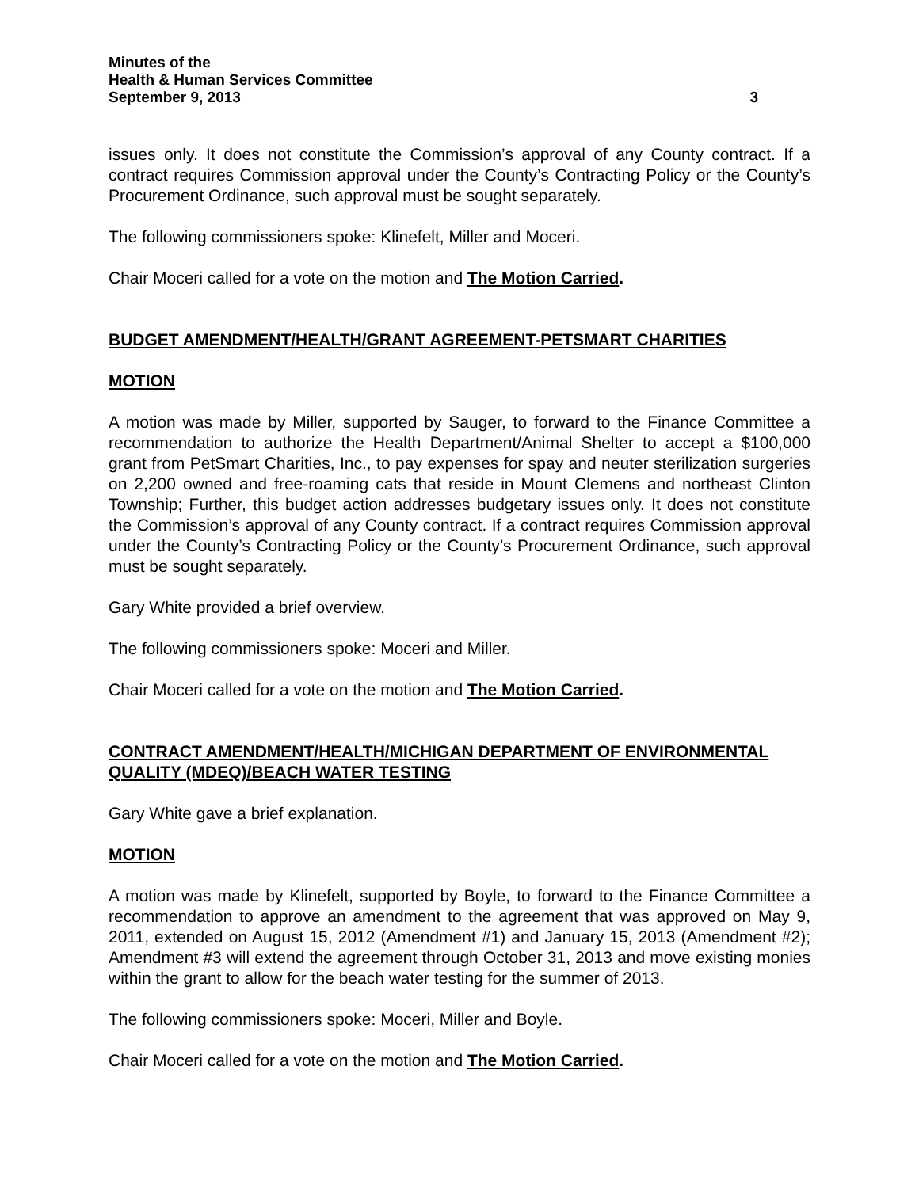Minutes of the
Health & Human Services Committee
September 9, 2013 3
issues only. It does not constitute the Commission’s approval of any County contract. If a contract requires Commission approval under the County’s Contracting Policy or the County’s Procurement Ordinance, such approval must be sought separately.
The following commissioners spoke: Klinefelt, Miller and Moceri.
Chair Moceri called for a vote on the motion and The Motion Carried.
BUDGET AMENDMENT/HEALTH/GRANT AGREEMENT-PETSMART CHARITIES
MOTION
A motion was made by Miller, supported by Sauger, to forward to the Finance Committee a recommendation to authorize the Health Department/Animal Shelter to accept a $100,000 grant from PetSmart Charities, Inc., to pay expenses for spay and neuter sterilization surgeries on 2,200 owned and free-roaming cats that reside in Mount Clemens and northeast Clinton Township; Further, this budget action addresses budgetary issues only. It does not constitute the Commission’s approval of any County contract. If a contract requires Commission approval under the County’s Contracting Policy or the County’s Procurement Ordinance, such approval must be sought separately.
Gary White provided a brief overview.
The following commissioners spoke: Moceri and Miller.
Chair Moceri called for a vote on the motion and The Motion Carried.
CONTRACT AMENDMENT/HEALTH/MICHIGAN DEPARTMENT OF ENVIRONMENTAL QUALITY (MDEQ)/BEACH WATER TESTING
Gary White gave a brief explanation.
MOTION
A motion was made by Klinefelt, supported by Boyle, to forward to the Finance Committee a recommendation to approve an amendment to the agreement that was approved on May 9, 2011, extended on August 15, 2012 (Amendment #1) and January 15, 2013 (Amendment #2); Amendment #3 will extend the agreement through October 31, 2013 and move existing monies within the grant to allow for the beach water testing for the summer of 2013.
The following commissioners spoke: Moceri, Miller and Boyle.
Chair Moceri called for a vote on the motion and The Motion Carried.